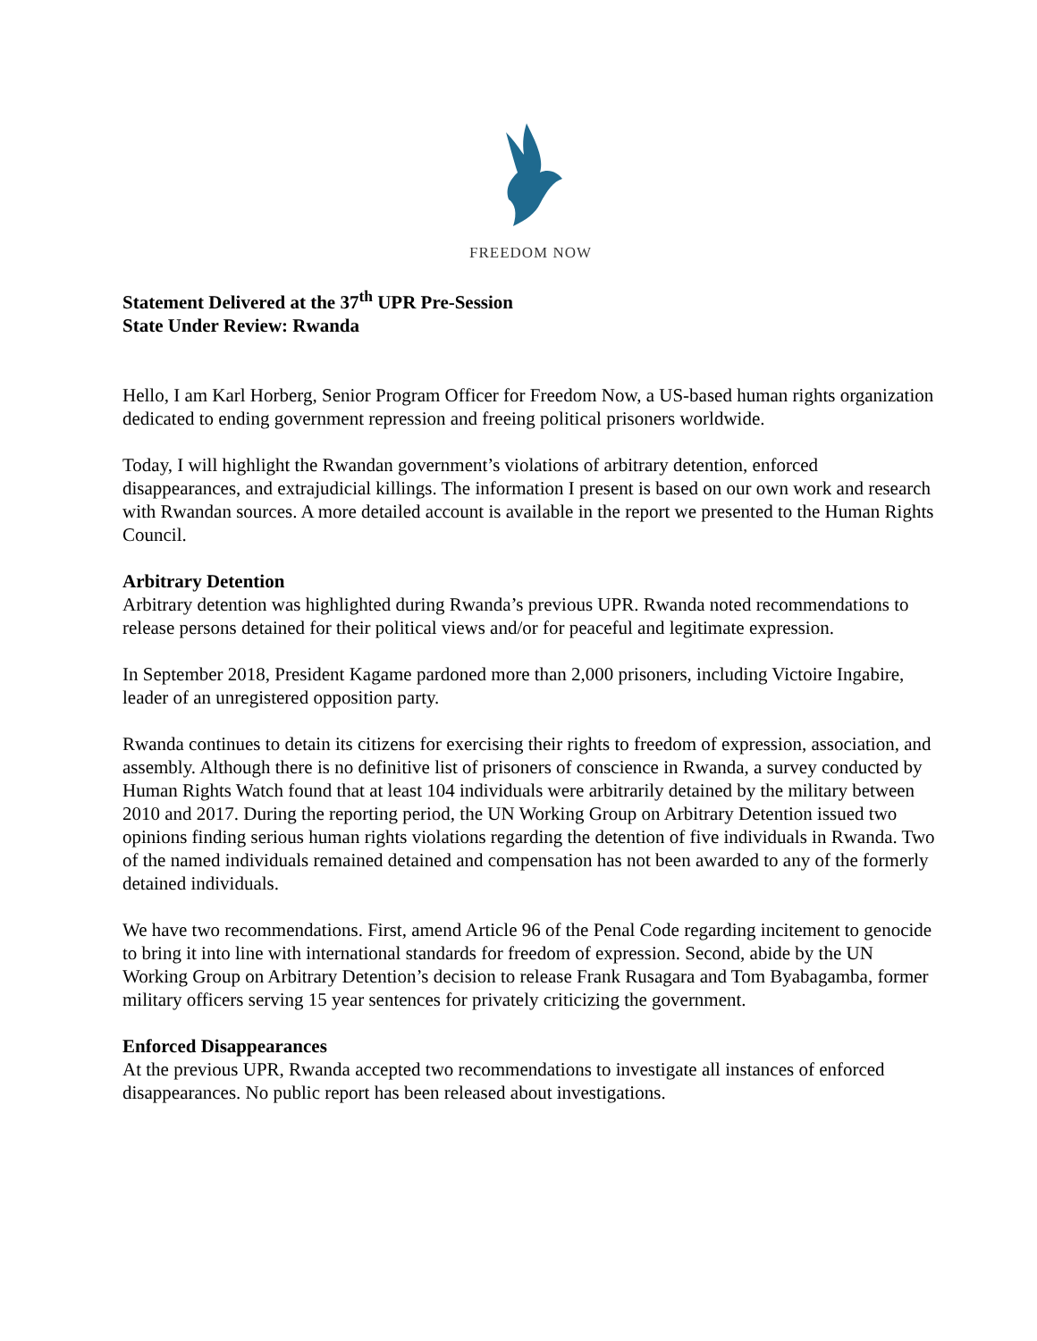FREEDOM NOW
Statement Delivered at the 37<sup>th</sup> UPR Pre-Session
State Under Review: Rwanda
Hello, I am Karl Horberg, Senior Program Officer for Freedom Now, a US-based human rights organization dedicated to ending government repression and freeing political prisoners worldwide.
Today, I will highlight the Rwandan government’s violations of arbitrary detention, enforced disappearances, and extrajudicial killings. The information I present is based on our own work and research with Rwandan sources. A more detailed account is available in the report we presented to the Human Rights Council.
Arbitrary Detention
Arbitrary detention was highlighted during Rwanda’s previous UPR. Rwanda noted recommendations to release persons detained for their political views and/or for peaceful and legitimate expression.
In September 2018, President Kagame pardoned more than 2,000 prisoners, including Victoire Ingabire, leader of an unregistered opposition party.
Rwanda continues to detain its citizens for exercising their rights to freedom of expression, association, and assembly. Although there is no definitive list of prisoners of conscience in Rwanda, a survey conducted by Human Rights Watch found that at least 104 individuals were arbitrarily detained by the military between 2010 and 2017. During the reporting period, the UN Working Group on Arbitrary Detention issued two opinions finding serious human rights violations regarding the detention of five individuals in Rwanda. Two of the named individuals remained detained and compensation has not been awarded to any of the formerly detained individuals.
We have two recommendations. First, amend Article 96 of the Penal Code regarding incitement to genocide to bring it into line with international standards for freedom of expression. Second, abide by the UN Working Group on Arbitrary Detention’s decision to release Frank Rusagara and Tom Byabagamba, former military officers serving 15 year sentences for privately criticizing the government.
Enforced Disappearances
At the previous UPR, Rwanda accepted two recommendations to investigate all instances of enforced disappearances. No public report has been released about investigations.